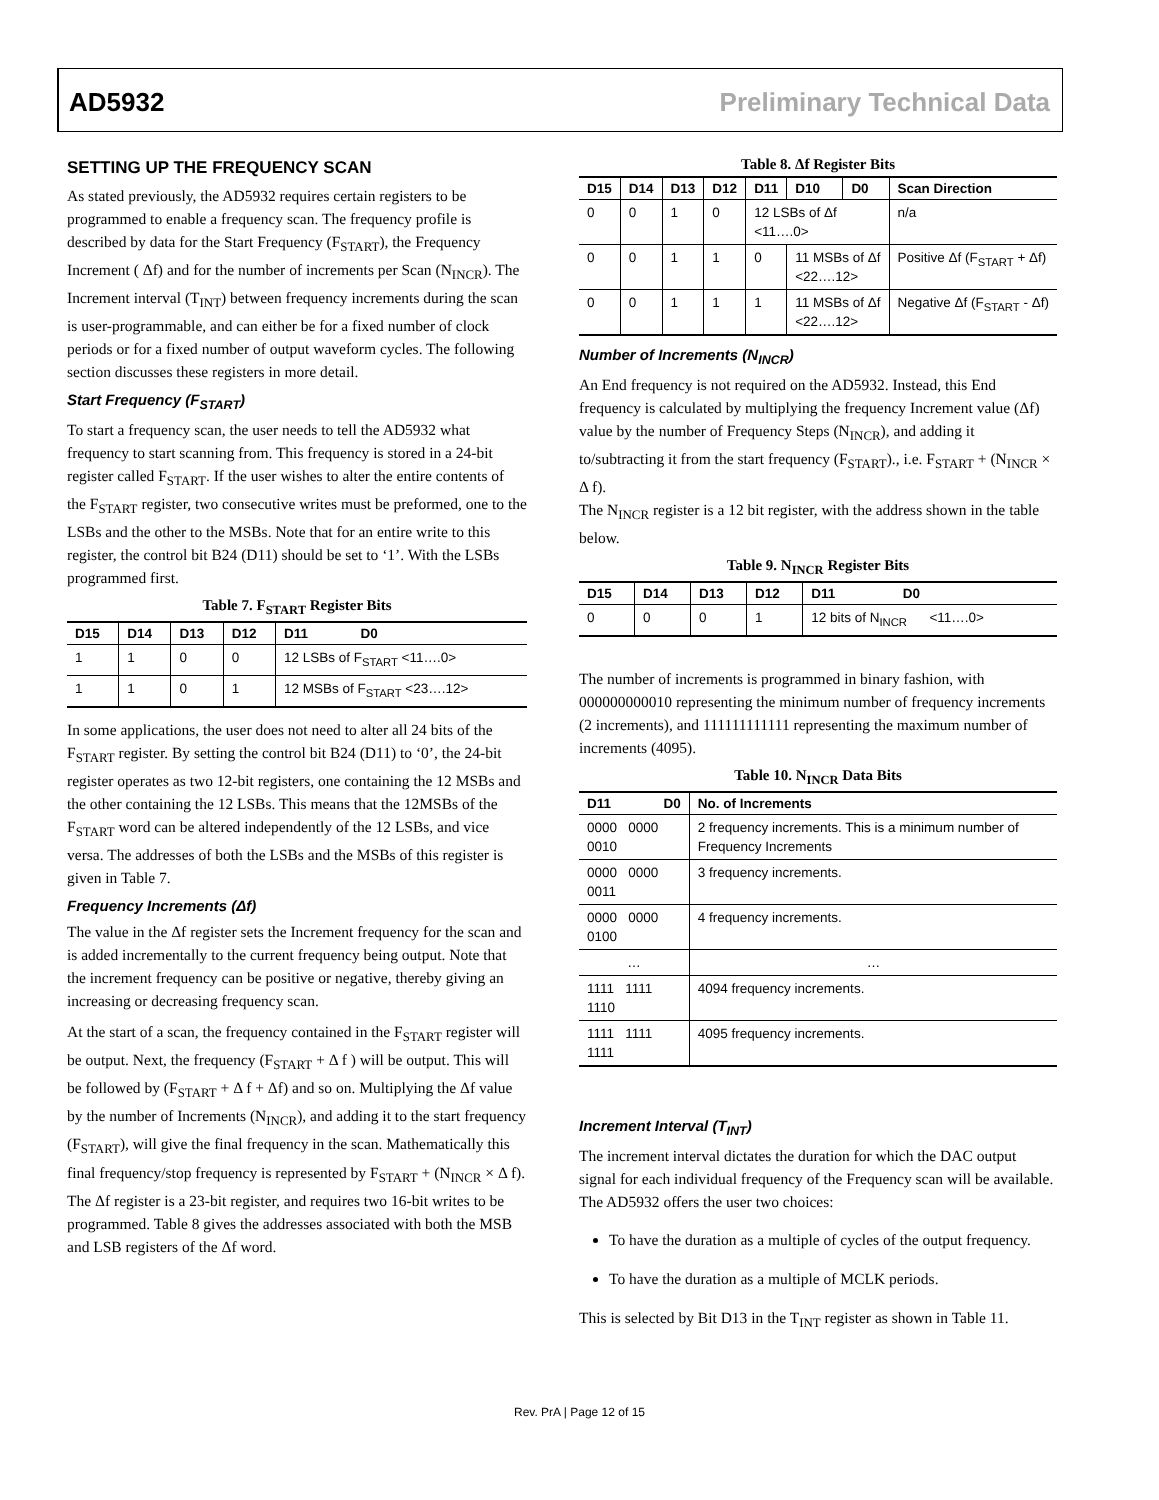AD5932 Preliminary Technical Data
SETTING UP THE FREQUENCY SCAN
As stated previously, the AD5932 requires certain registers to be programmed to enable a frequency scan. The frequency profile is described by data for the Start Frequency (F<sub>START</sub>), the Frequency Increment ( Δf) and for the number of increments per Scan (N<sub>INCR</sub>). The Increment interval (T<sub>INT</sub>) between frequency increments during the scan is user-programmable, and can either be for a fixed number of clock periods or for a fixed number of output waveform cycles. The following section discusses these registers in more detail.
Start Frequency (F<sub>START</sub>)
To start a frequency scan, the user needs to tell the AD5932 what frequency to start scanning from. This frequency is stored in a 24-bit register called F<sub>START</sub>. If the user wishes to alter the entire contents of the F<sub>START</sub> register, two consecutive writes must be preformed, one to the LSBs and the other to the MSBs. Note that for an entire write to this register, the control bit B24 (D11) should be set to ‘1’. With the LSBs programmed first.
Table 7. F<sub>START</sub> Register Bits
| D15 | D14 | D13 | D12 | D11 D0 |
| --- | --- | --- | --- | --- |
| 1 | 1 | 0 | 0 | 12 LSBs of F<sub>START</sub> <11….0> |
| 1 | 1 | 0 | 1 | 12 MSBs of F<sub>START</sub> <23….12> |
In some applications, the user does not need to alter all 24 bits of the F<sub>START</sub> register. By setting the control bit B24 (D11) to ‘0’, the 24-bit register operates as two 12-bit registers, one containing the 12 MSBs and the other containing the 12 LSBs. This means that the 12MSBs of the F<sub>START</sub> word can be altered independently of the 12 LSBs, and vice versa. The addresses of both the LSBs and the MSBs of this register is given in Table 7.
Frequency Increments (Δf)
The value in the Δf register sets the Increment frequency for the scan and is added incrementally to the current frequency being output. Note that the increment frequency can be positive or negative, thereby giving an increasing or decreasing frequency scan.
At the start of a scan, the frequency contained in the F<sub>START</sub> register will be output. Next, the frequency (F<sub>START</sub> + Δ f ) will be output. This will be followed by (F<sub>START</sub> + Δ f + Δf) and so on. Multiplying the Δf value by the number of Increments (N<sub>INCR</sub>), and adding it to the start frequency (F<sub>START</sub>), will give the final frequency in the scan. Mathematically this final frequency/stop frequency is represented by F<sub>START</sub> + (N<sub>INCR</sub> × Δ f). The Δf register is a 23-bit register, and requires two 16-bit writes to be programmed. Table 8 gives the addresses associated with both the MSB and LSB registers of the Δf word.
Table 8. Δf Register Bits
| D15 | D14 | D13 | D12 | D11 | D10 | D0 | Scan Direction |
| --- | --- | --- | --- | --- | --- | --- | --- |
| 0 | 0 | 1 | 0 | 12 LSBs of Δf <11….0> | | | n/a |
| 0 | 0 | 1 | 1 | 0 | 11 MSBs of Δf <22….12> | | Positive Δf (F<sub>START</sub> + Δf) |
| 0 | 0 | 1 | 1 | 1 | 11 MSBs of Δf <22….12> | | Negative Δf (F<sub>START</sub> - Δf) |
Number of Increments (N<sub>INCR</sub>)
An End frequency is not required on the AD5932. Instead, this End frequency is calculated by multiplying the frequency Increment value (Δf) value by the number of Frequency Steps (N<sub>INCR</sub>), and adding it to/subtracting it from the start frequency (F<sub>START</sub>)., i.e. F<sub>START</sub> + (N<sub>INCR</sub> × Δ f).
The N<sub>INCR</sub> register is a 12 bit register, with the address shown in the table below.
Table 9. N<sub>INCR</sub> Register Bits
| D15 | D14 | D13 | D12 | D11 D0 |
| --- | --- | --- | --- | --- |
| 0 | 0 | 0 | 1 | 12 bits of N<sub>INCR</sub> <11….0> |
The number of increments is programmed in binary fashion, with 000000000010 representing the minimum number of frequency increments (2 increments), and 111111111111 representing the maximum number of increments (4095).
Table 10. N<sub>INCR</sub> Data Bits
| D11 D0 | No. of Increments |
| --- | --- |
| 0000 0000 0010 | 2 frequency increments. This is a minimum number of Frequency Increments |
| 0000 0000 0011 | 3 frequency increments. |
| 0000 0000 0100 | 4 frequency increments. |
| … | … |
| 1111 1111 1110 | 4094 frequency increments. |
| 1111 1111 1111 | 4095 frequency increments. |
Increment Interval (T<sub>INT</sub>)
The increment interval dictates the duration for which the DAC output signal for each individual frequency of the Frequency scan will be available. The AD5932 offers the user two choices:
To have the duration as a multiple of cycles of the output frequency.
To have the duration as a multiple of MCLK periods.
This is selected by Bit D13 in the T<sub>INT</sub> register as shown in Table 11.
Rev. PrA | Page 12 of 15